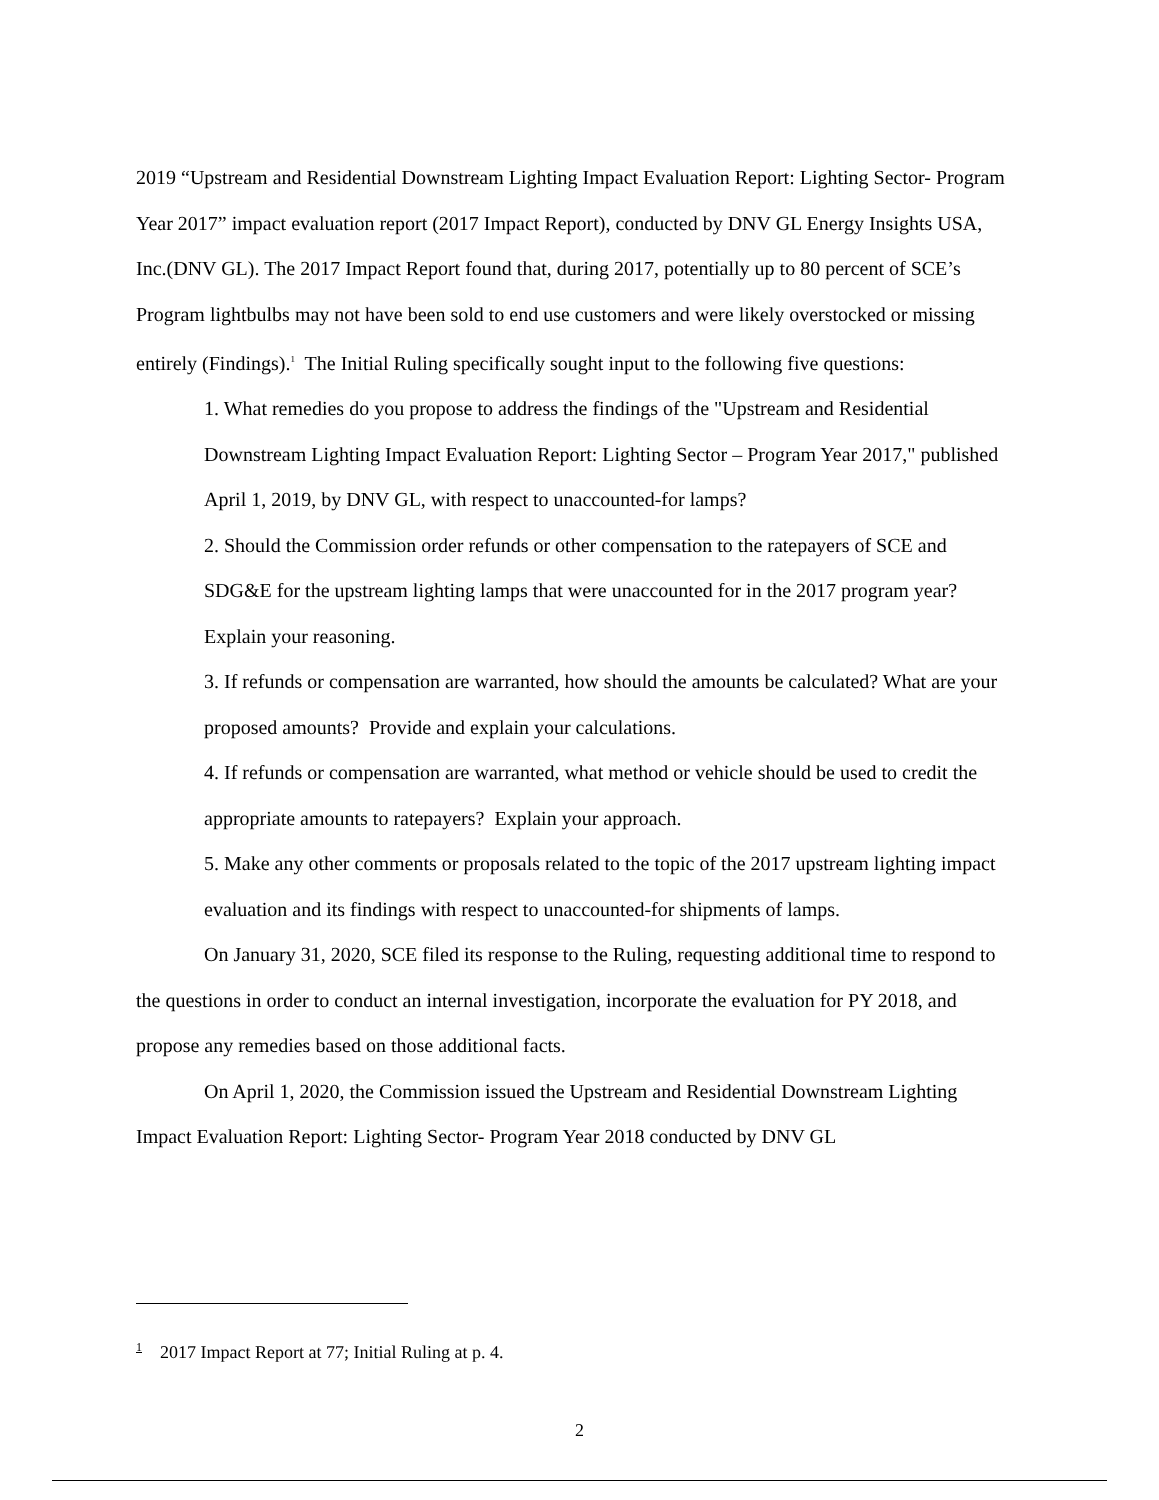2019 “Upstream and Residential Downstream Lighting Impact Evaluation Report: Lighting Sector- Program Year 2017” impact evaluation report (2017 Impact Report), conducted by DNV GL Energy Insights USA, Inc.(DNV GL). The 2017 Impact Report found that, during 2017, potentially up to 80 percent of SCE’s Program lightbulbs may not have been sold to end use customers and were likely overstocked or missing entirely (Findings).<sup>1</sup> The Initial Ruling specifically sought input to the following five questions:
1. What remedies do you propose to address the findings of the "Upstream and Residential Downstream Lighting Impact Evaluation Report: Lighting Sector – Program Year 2017," published April 1, 2019, by DNV GL, with respect to unaccounted-for lamps?
2. Should the Commission order refunds or other compensation to the ratepayers of SCE and SDG&E for the upstream lighting lamps that were unaccounted for in the 2017 program year? Explain your reasoning.
3. If refunds or compensation are warranted, how should the amounts be calculated? What are your proposed amounts? Provide and explain your calculations.
4. If refunds or compensation are warranted, what method or vehicle should be used to credit the appropriate amounts to ratepayers? Explain your approach.
5. Make any other comments or proposals related to the topic of the 2017 upstream lighting impact evaluation and its findings with respect to unaccounted-for shipments of lamps.
On January 31, 2020, SCE filed its response to the Ruling, requesting additional time to respond to the questions in order to conduct an internal investigation, incorporate the evaluation for PY 2018, and propose any remedies based on those additional facts.
On April 1, 2020, the Commission issued the Upstream and Residential Downstream Lighting Impact Evaluation Report: Lighting Sector- Program Year 2018 conducted by DNV GL
<sup>1</sup> 2017 Impact Report at 77; Initial Ruling at p. 4.
2